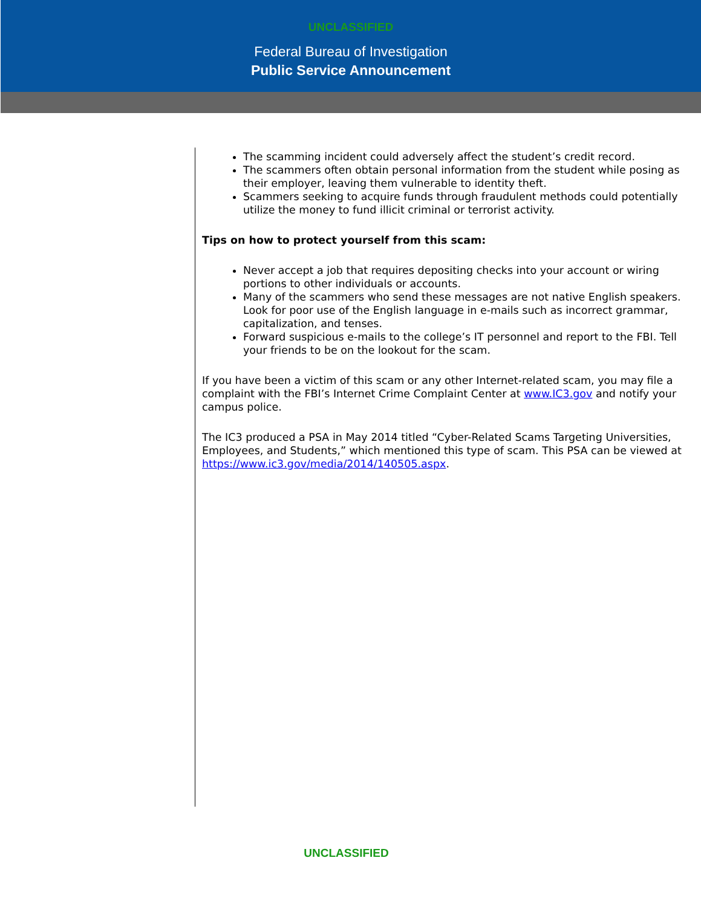UNCLASSIFIED
Federal Bureau of Investigation
Public Service Announcement
The scamming incident could adversely affect the student’s credit record.
The scammers often obtain personal information from the student while posing as their employer, leaving them vulnerable to identity theft.
Scammers seeking to acquire funds through fraudulent methods could potentially utilize the money to fund illicit criminal or terrorist activity.
Tips on how to protect yourself from this scam:
Never accept a job that requires depositing checks into your account or wiring portions to other individuals or accounts.
Many of the scammers who send these messages are not native English speakers. Look for poor use of the English language in e-mails such as incorrect grammar, capitalization, and tenses.
Forward suspicious e-mails to the college’s IT personnel and report to the FBI. Tell your friends to be on the lookout for the scam.
If you have been a victim of this scam or any other Internet-related scam, you may file a complaint with the FBI’s Internet Crime Complaint Center at www.IC3.gov and notify your campus police.
The IC3 produced a PSA in May 2014 titled “Cyber-Related Scams Targeting Universities, Employees, and Students,” which mentioned this type of scam. This PSA can be viewed at https://www.ic3.gov/media/2014/140505.aspx.
UNCLASSIFIED